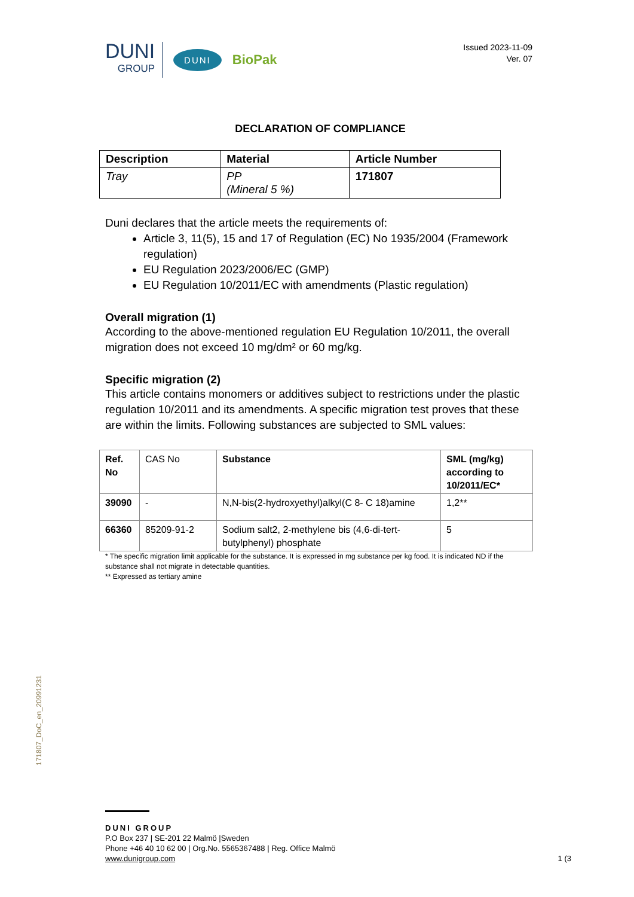DUNI
GROUP
DUNI
BioPak
Issued 2023-11-09
Ver. 07
DECLARATION OF COMPLIANCE
| Description | Material | Article Number |
| --- | --- | --- |
| Tray | PP (Mineral 5 %) | 171807 |
Duni declares that the article meets the requirements of:
Article 3, 11(5), 15 and 17 of Regulation (EC) No 1935/2004 (Framework regulation)
EU Regulation 2023/2006/EC (GMP)
EU Regulation 10/2011/EC with amendments (Plastic regulation)
Overall migration (1)
According to the above-mentioned regulation EU Regulation 10/2011, the overall migration does not exceed 10 mg/dm² or 60 mg/kg.
Specific migration (2)
This article contains monomers or additives subject to restrictions under the plastic regulation 10/2011 and its amendments. A specific migration test proves that these are within the limits. Following substances are subjected to SML values:
| Ref. No | CAS No | Substance | SML (mg/kg) according to 10/2011/EC* |
| --- | --- | --- | --- |
| 39090 | - | N,N-bis(2-hydroxyethyl)alkyl(C 8- C 18)amine | 1,2** |
| 66360 | 85209-91-2 | Sodium salt2, 2-methylene bis (4,6-di-tert-butylphenyl) phosphate | 5 |
* The specific migration limit applicable for the substance. It is expressed in mg substance per kg food. It is indicated ND if the substance shall not migrate in detectable quantities.
** Expressed as tertiary amine
171807_DoC_en_20991231
DUNI GROUP
P.O Box 237 | SE-201 22 Malmö |Sweden
Phone +46 40 10 62 00 | Org.No. 5565367488 | Reg. Office Malmö
www.dunigroup.com 1 (3